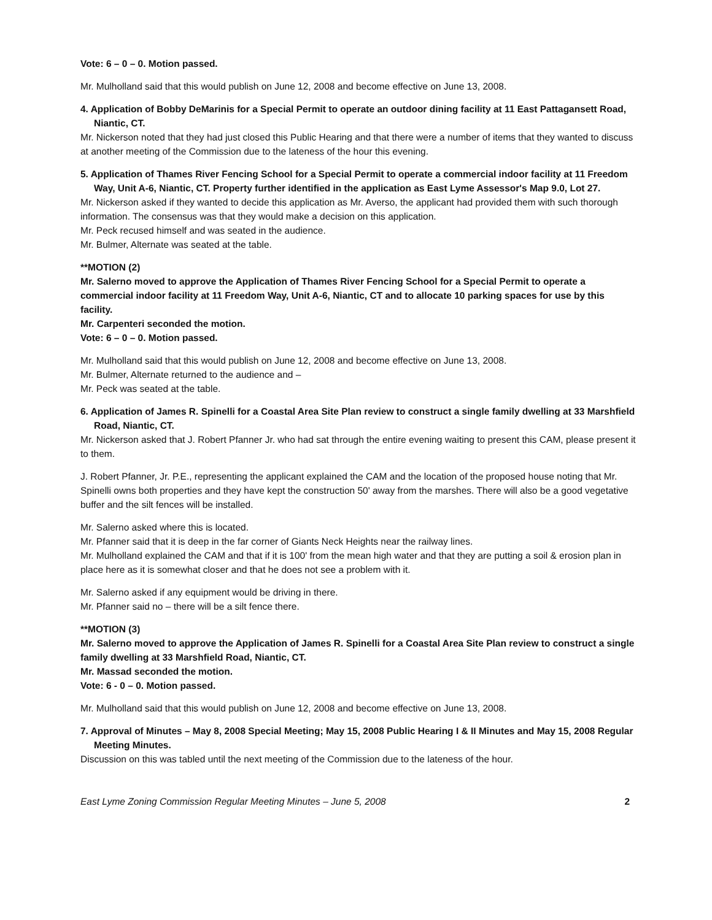Vote: 6 – 0 – 0. Motion passed.
Mr. Mulholland said that this would publish on June 12, 2008 and become effective on June 13, 2008.
4. Application of Bobby DeMarinis for a Special Permit to operate an outdoor dining facility at 11 East Pattagansett Road, Niantic, CT.
Mr. Nickerson noted that they had just closed this Public Hearing and that there were a number of items that they wanted to discuss at another meeting of the Commission due to the lateness of the hour this evening.
5. Application of Thames River Fencing School for a Special Permit to operate a commercial indoor facility at 11 Freedom Way, Unit A-6, Niantic, CT. Property further identified in the application as East Lyme Assessor's Map 9.0, Lot 27.
Mr. Nickerson asked if they wanted to decide this application as Mr. Averso, the applicant had provided them with such thorough information. The consensus was that they would make a decision on this application.
Mr. Peck recused himself and was seated in the audience.
Mr. Bulmer, Alternate was seated at the table.
**MOTION (2)
Mr. Salerno moved to approve the Application of Thames River Fencing School for a Special Permit to operate a commercial indoor facility at 11 Freedom Way, Unit A-6, Niantic, CT and to allocate 10 parking spaces for use by this facility.
Mr. Carpenteri seconded the motion.
Vote: 6 – 0 – 0. Motion passed.
Mr. Mulholland said that this would publish on June 12, 2008 and become effective on June 13, 2008.
Mr. Bulmer, Alternate returned to the audience and –
Mr. Peck was seated at the table.
6. Application of James R. Spinelli for a Coastal Area Site Plan review to construct a single family dwelling at 33 Marshfield Road, Niantic, CT.
Mr. Nickerson asked that J. Robert Pfanner Jr. who had sat through the entire evening waiting to present this CAM, please present it to them.
J. Robert Pfanner, Jr. P.E., representing the applicant explained the CAM and the location of the proposed house noting that Mr. Spinelli owns both properties and they have kept the construction 50' away from the marshes. There will also be a good vegetative buffer and the silt fences will be installed.
Mr. Salerno asked where this is located.
Mr. Pfanner said that it is deep in the far corner of Giants Neck Heights near the railway lines.
Mr. Mulholland explained the CAM and that if it is 100' from the mean high water and that they are putting a soil & erosion plan in place here as it is somewhat closer and that he does not see a problem with it.
Mr. Salerno asked if any equipment would be driving in there.
Mr. Pfanner said no – there will be a silt fence there.
**MOTION (3)
Mr. Salerno moved to approve the Application of James R. Spinelli for a Coastal Area Site Plan review to construct a single family dwelling at 33 Marshfield Road, Niantic, CT.
Mr. Massad seconded the motion.
Vote: 6 - 0 – 0. Motion passed.
Mr. Mulholland said that this would publish on June 12, 2008 and become effective on June 13, 2008.
7. Approval of Minutes – May 8, 2008 Special Meeting; May 15, 2008 Public Hearing I & II Minutes and May 15, 2008 Regular Meeting Minutes.
Discussion on this was tabled until the next meeting of the Commission due to the lateness of the hour.
East Lyme Zoning Commission Regular Meeting Minutes – June 5, 2008 2